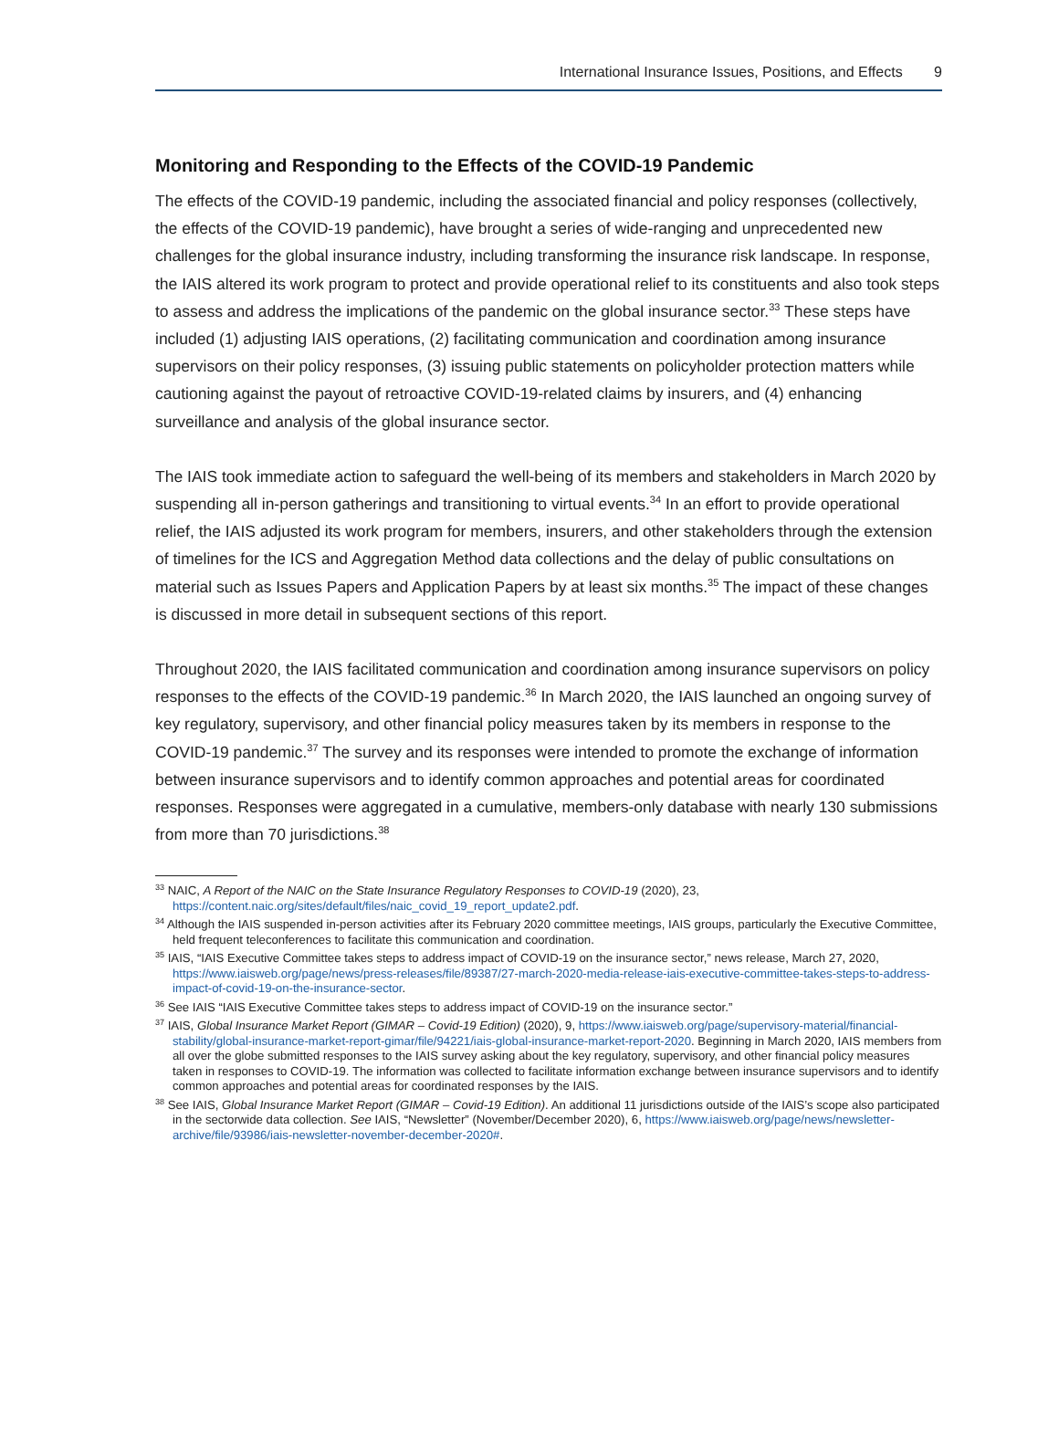International Insurance Issues, Positions, and Effects 9
Monitoring and Responding to the Effects of the COVID-19 Pandemic
The effects of the COVID-19 pandemic, including the associated financial and policy responses (collectively, the effects of the COVID-19 pandemic), have brought a series of wide-ranging and unprecedented new challenges for the global insurance industry, including transforming the insurance risk landscape. In response, the IAIS altered its work program to protect and provide operational relief to its constituents and also took steps to assess and address the implications of the pandemic on the global insurance sector.<sup>33</sup> These steps have included (1) adjusting IAIS operations, (2) facilitating communication and coordination among insurance supervisors on their policy responses, (3) issuing public statements on policyholder protection matters while cautioning against the payout of retroactive COVID-19-related claims by insurers, and (4) enhancing surveillance and analysis of the global insurance sector.
The IAIS took immediate action to safeguard the well-being of its members and stakeholders in March 2020 by suspending all in-person gatherings and transitioning to virtual events.<sup>34</sup> In an effort to provide operational relief, the IAIS adjusted its work program for members, insurers, and other stakeholders through the extension of timelines for the ICS and Aggregation Method data collections and the delay of public consultations on material such as Issues Papers and Application Papers by at least six months.<sup>35</sup> The impact of these changes is discussed in more detail in subsequent sections of this report.
Throughout 2020, the IAIS facilitated communication and coordination among insurance supervisors on policy responses to the effects of the COVID-19 pandemic.<sup>36</sup> In March 2020, the IAIS launched an ongoing survey of key regulatory, supervisory, and other financial policy measures taken by its members in response to the COVID-19 pandemic.<sup>37</sup> The survey and its responses were intended to promote the exchange of information between insurance supervisors and to identify common approaches and potential areas for coordinated responses. Responses were aggregated in a cumulative, members-only database with nearly 130 submissions from more than 70 jurisdictions.<sup>38</sup>
<sup>33</sup> NAIC, A Report of the NAIC on the State Insurance Regulatory Responses to COVID-19 (2020), 23, https://content.naic.org/sites/default/files/naic_covid_19_report_update2.pdf.
<sup>34</sup> Although the IAIS suspended in-person activities after its February 2020 committee meetings, IAIS groups, particularly the Executive Committee, held frequent teleconferences to facilitate this communication and coordination.
<sup>35</sup> IAIS, “IAIS Executive Committee takes steps to address impact of COVID-19 on the insurance sector,” news release, March 27, 2020, https://www.iaisweb.org/page/news/press-releases/file/89387/27-march-2020-media-release-iais-executive-committee-takes-steps-to-address-impact-of-covid-19-on-the-insurance-sector.
<sup>36</sup> See IAIS “IAIS Executive Committee takes steps to address impact of COVID-19 on the insurance sector.”
<sup>37</sup> IAIS, Global Insurance Market Report (GIMAR – Covid-19 Edition) (2020), 9, https://www.iaisweb.org/page/supervisory-material/financial-stability/global-insurance-market-report-gimar/file/94221/iais-global-insurance-market-report-2020. Beginning in March 2020, IAIS members from all over the globe submitted responses to the IAIS survey asking about the key regulatory, supervisory, and other financial policy measures taken in responses to COVID-19. The information was collected to facilitate information exchange between insurance supervisors and to identify common approaches and potential areas for coordinated responses by the IAIS.
<sup>38</sup> See IAIS, Global Insurance Market Report (GIMAR – Covid-19 Edition). An additional 11 jurisdictions outside of the IAIS’s scope also participated in the sectorwide data collection. See IAIS, “Newsletter” (November/December 2020), 6, https://www.iaisweb.org/page/news/newsletter-archive/file/93986/iais-newsletter-november-december-2020#.